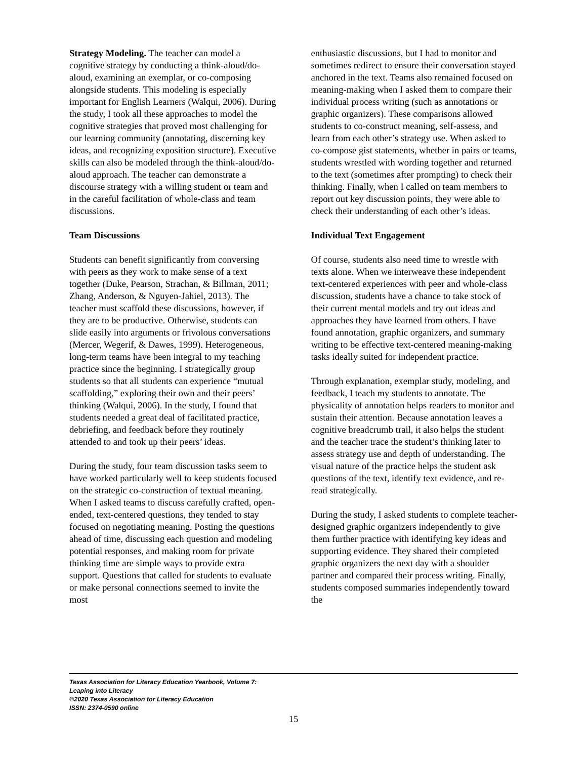Strategy Modeling. The teacher can model a cognitive strategy by conducting a think-aloud/do-aloud, examining an exemplar, or co-composing alongside students. This modeling is especially important for English Learners (Walqui, 2006). During the study, I took all these approaches to model the cognitive strategies that proved most challenging for our learning community (annotating, discerning key ideas, and recognizing exposition structure). Executive skills can also be modeled through the think-aloud/do-aloud approach. The teacher can demonstrate a discourse strategy with a willing student or team and in the careful facilitation of whole-class and team discussions.
Team Discussions
Students can benefit significantly from conversing with peers as they work to make sense of a text together (Duke, Pearson, Strachan, & Billman, 2011; Zhang, Anderson, & Nguyen-Jahiel, 2013). The teacher must scaffold these discussions, however, if they are to be productive. Otherwise, students can slide easily into arguments or frivolous conversations (Mercer, Wegerif, & Dawes, 1999). Heterogeneous, long-term teams have been integral to my teaching practice since the beginning. I strategically group students so that all students can experience “mutual scaffolding,” exploring their own and their peers’ thinking (Walqui, 2006). In the study, I found that students needed a great deal of facilitated practice, debriefing, and feedback before they routinely attended to and took up their peers’ ideas.
During the study, four team discussion tasks seem to have worked particularly well to keep students focused on the strategic co-construction of textual meaning. When I asked teams to discuss carefully crafted, open-ended, text-centered questions, they tended to stay focused on negotiating meaning. Posting the questions ahead of time, discussing each question and modeling potential responses, and making room for private thinking time are simple ways to provide extra support. Questions that called for students to evaluate or make personal connections seemed to invite the most
enthusiastic discussions, but I had to monitor and sometimes redirect to ensure their conversation stayed anchored in the text. Teams also remained focused on meaning-making when I asked them to compare their individual process writing (such as annotations or graphic organizers). These comparisons allowed students to co-construct meaning, self-assess, and learn from each other’s strategy use. When asked to co-compose gist statements, whether in pairs or teams, students wrestled with wording together and returned to the text (sometimes after prompting) to check their thinking. Finally, when I called on team members to report out key discussion points, they were able to check their understanding of each other’s ideas.
Individual Text Engagement
Of course, students also need time to wrestle with texts alone. When we interweave these independent text-centered experiences with peer and whole-class discussion, students have a chance to take stock of their current mental models and try out ideas and approaches they have learned from others. I have found annotation, graphic organizers, and summary writing to be effective text-centered meaning-making tasks ideally suited for independent practice.
Through explanation, exemplar study, modeling, and feedback, I teach my students to annotate. The physicality of annotation helps readers to monitor and sustain their attention. Because annotation leaves a cognitive breadcrumb trail, it also helps the student and the teacher trace the student’s thinking later to assess strategy use and depth of understanding. The visual nature of the practice helps the student ask questions of the text, identify text evidence, and re-read strategically.
During the study, I asked students to complete teacher-designed graphic organizers independently to give them further practice with identifying key ideas and supporting evidence. They shared their completed graphic organizers the next day with a shoulder partner and compared their process writing. Finally, students composed summaries independently toward the
Texas Association for Literacy Education Yearbook, Volume 7:
Leaping into Literacy
©2020 Texas Association for Literacy Education
ISSN: 2374-0590 online
15